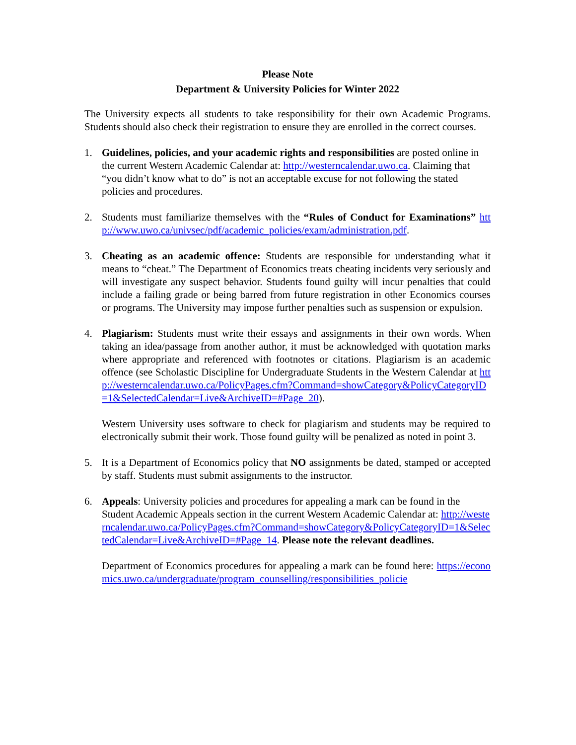Please Note
Department & University Policies for Winter 2022
The University expects all students to take responsibility for their own Academic Programs. Students should also check their registration to ensure they are enrolled in the correct courses.
1. Guidelines, policies, and your academic rights and responsibilities are posted online in the current Western Academic Calendar at: http://westerncalendar.uwo.ca. Claiming that “you didn’t know what to do” is not an acceptable excuse for not following the stated policies and procedures.
2. Students must familiarize themselves with the “Rules of Conduct for Examinations” http://www.uwo.ca/univsec/pdf/academic_policies/exam/administration.pdf.
3. Cheating as an academic offence: Students are responsible for understanding what it means to “cheat.” The Department of Economics treats cheating incidents very seriously and will investigate any suspect behavior. Students found guilty will incur penalties that could include a failing grade or being barred from future registration in other Economics courses or programs. The University may impose further penalties such as suspension or expulsion.
4. Plagiarism: Students must write their essays and assignments in their own words. When taking an idea/passage from another author, it must be acknowledged with quotation marks where appropriate and referenced with footnotes or citations. Plagiarism is an academic offence (see Scholastic Discipline for Undergraduate Students in the Western Calendar at http://westerncalendar.uwo.ca/PolicyPages.cfm?Command=showCategory&PolicyCategoryID=1&SelectedCalendar=Live&ArchiveID=#Page_20).
Western University uses software to check for plagiarism and students may be required to electronically submit their work. Those found guilty will be penalized as noted in point 3.
5. It is a Department of Economics policy that NO assignments be dated, stamped or accepted by staff. Students must submit assignments to the instructor.
6. Appeals: University policies and procedures for appealing a mark can be found in the Student Academic Appeals section in the current Western Academic Calendar at: http://westerncalendar.uwo.ca/PolicyPages.cfm?Command=showCategory&PolicyCategoryID=1&SelectedCalendar=Live&ArchiveID=#Page_14. Please note the relevant deadlines.
Department of Economics procedures for appealing a mark can be found here: https://economics.uwo.ca/undergraduate/program_counselling/responsibilities_policie